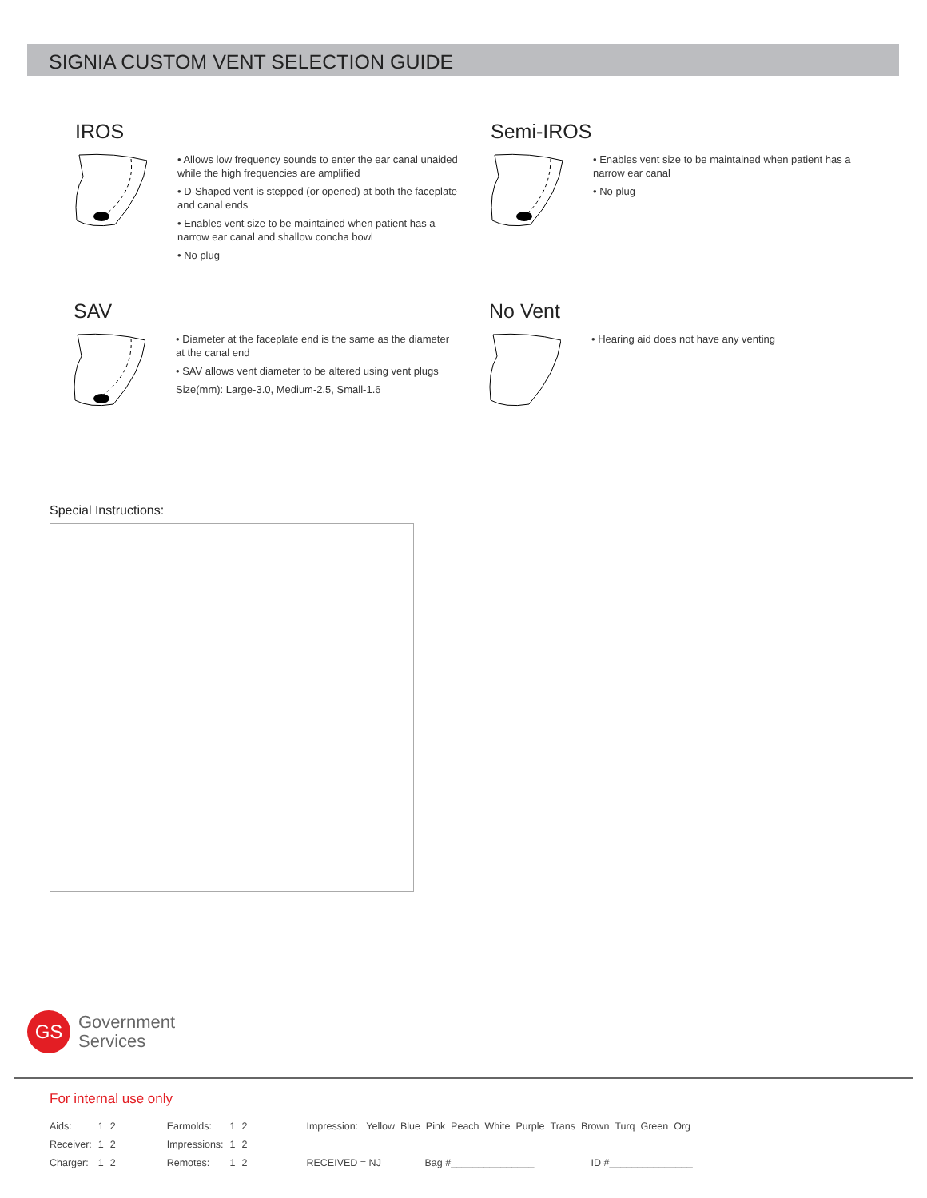SIGNIA CUSTOM VENT SELECTION GUIDE
IROS
• Allows low frequency sounds to enter the ear canal unaided while the high frequencies are amplified
• D-Shaped vent is stepped (or opened) at both the faceplate and canal ends
• Enables vent size to be maintained when patient has a narrow ear canal and shallow concha bowl
• No plug
Semi-IROS
• Enables vent size to be maintained when patient has a narrow ear canal
• No plug
SAV
• Diameter at the faceplate end is the same as the diameter at the canal end
• SAV allows vent diameter to be altered using vent plugs
Size(mm): Large-3.0, Medium-2.5, Small-1.6
No Vent
• Hearing aid does not have any venting
Special Instructions:
GS
Government
Services
For internal use only
| Aids: | 1 | 2 | Earmolds: | 1 | 2 | Impression: Yellow Blue Pink Peach White Purple Trans Brown Turq Green Org | | |
| Receiver: | 1 | 2 | Impressions: | 1 | 2 | | | |
| Charger: | 1 | 2 | Remotes: | 1 | 2 | RECEIVED = NJ | Bag #_______________ | ID #_______________ |